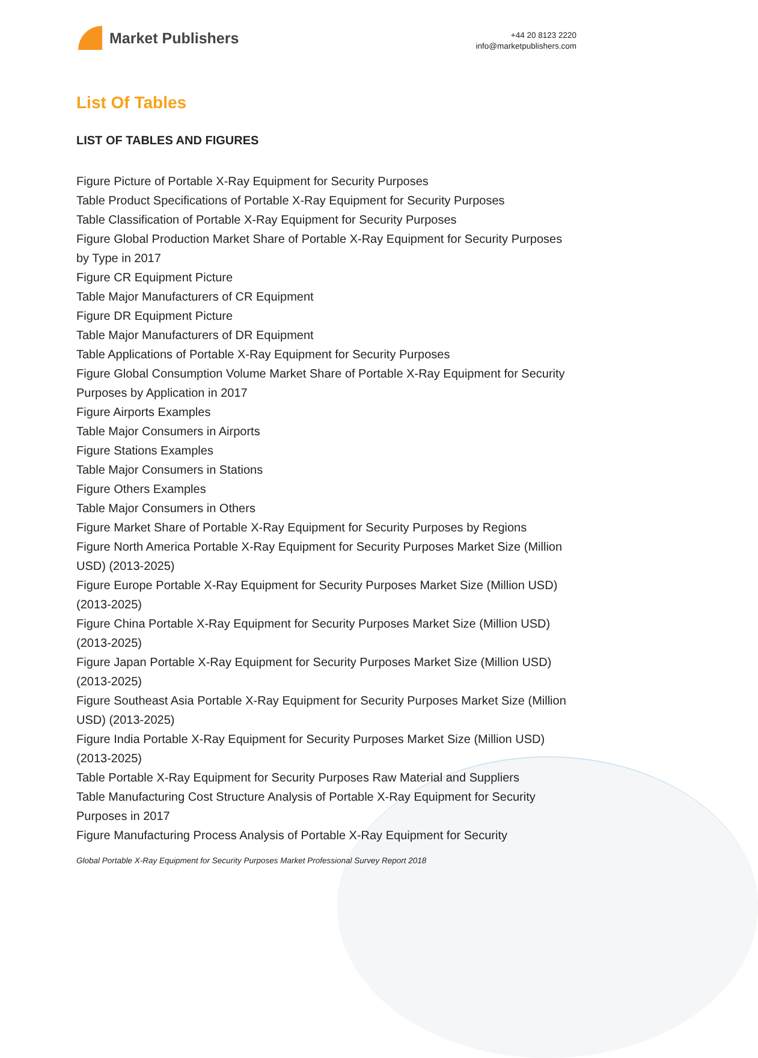Market Publishers
+44 20 8123 2220
info@marketpublishers.com
List Of Tables
LIST OF TABLES AND FIGURES
Figure Picture of Portable X-Ray Equipment for Security Purposes
Table Product Specifications of Portable X-Ray Equipment for Security Purposes
Table Classification of Portable X-Ray Equipment for Security Purposes
Figure Global Production Market Share of Portable X-Ray Equipment for Security Purposes by Type in 2017
Figure CR Equipment Picture
Table Major Manufacturers of CR Equipment
Figure DR Equipment Picture
Table Major Manufacturers of DR Equipment
Table Applications of Portable X-Ray Equipment for Security Purposes
Figure Global Consumption Volume Market Share of Portable X-Ray Equipment for Security Purposes by Application in 2017
Figure Airports Examples
Table Major Consumers in Airports
Figure Stations Examples
Table Major Consumers in Stations
Figure Others Examples
Table Major Consumers in Others
Figure Market Share of Portable X-Ray Equipment for Security Purposes by Regions
Figure North America Portable X-Ray Equipment for Security Purposes Market Size (Million USD) (2013-2025)
Figure Europe Portable X-Ray Equipment for Security Purposes Market Size (Million USD) (2013-2025)
Figure China Portable X-Ray Equipment for Security Purposes Market Size (Million USD) (2013-2025)
Figure Japan Portable X-Ray Equipment for Security Purposes Market Size (Million USD) (2013-2025)
Figure Southeast Asia Portable X-Ray Equipment for Security Purposes Market Size (Million USD) (2013-2025)
Figure India Portable X-Ray Equipment for Security Purposes Market Size (Million USD) (2013-2025)
Table Portable X-Ray Equipment for Security Purposes Raw Material and Suppliers
Table Manufacturing Cost Structure Analysis of Portable X-Ray Equipment for Security Purposes in 2017
Figure Manufacturing Process Analysis of Portable X-Ray Equipment for Security
Global Portable X-Ray Equipment for Security Purposes Market Professional Survey Report 2018